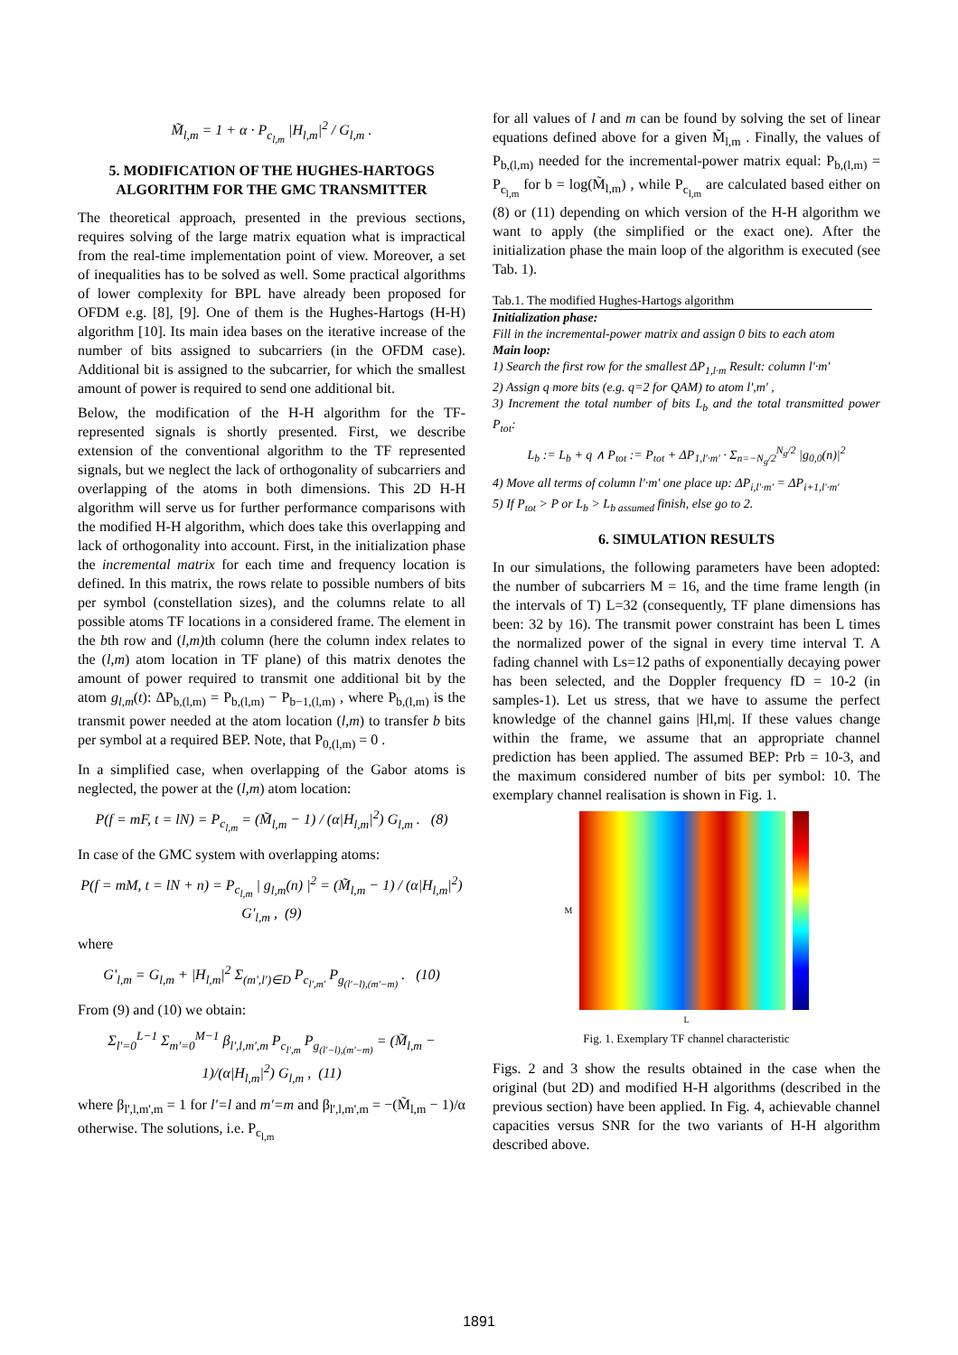M̃<sub>l,m</sub> = 1 + α · P<sub>c<sub>l,m</sub></sub> |H<sub>l,m</sub>|<sup>2</sup> / G<sub>l,m</sub> .
5. MODIFICATION OF THE HUGHES-HARTOGS ALGORITHM FOR THE GMC TRANSMITTER
The theoretical approach, presented in the previous sections, requires solving of the large matrix equation what is impractical from the real-time implementation point of view. Moreover, a set of inequalities has to be solved as well. Some practical algorithms of lower complexity for BPL have already been proposed for OFDM e.g. [8], [9]. One of them is the Hughes-Hartogs (H-H) algorithm [10]. Its main idea bases on the iterative increase of the number of bits assigned to subcarriers (in the OFDM case). Additional bit is assigned to the subcarrier, for which the smallest amount of power is required to send one additional bit.
Below, the modification of the H-H algorithm for the TF-represented signals is shortly presented. First, we describe extension of the conventional algorithm to the TF represented signals, but we neglect the lack of orthogonality of subcarriers and overlapping of the atoms in both dimensions. This 2D H-H algorithm will serve us for further performance comparisons with the modified H-H algorithm, which does take this overlapping and lack of orthogonality into account. First, in the initialization phase the incremental matrix for each time and frequency location is defined. In this matrix, the rows relate to possible numbers of bits per symbol (constellation sizes), and the columns relate to all possible atoms TF locations in a considered frame. The element in the bth row and (l,m) th column (here the column index relates to the (l,m) atom location in TF plane) of this matrix denotes the amount of power required to transmit one additional bit by the atom g<sub>l,m</sub>(t): ΔP<sub>b,(l,m)</sub> = P<sub>b,(l,m)</sub> − P<sub>b−1,(l,m)</sub> , where P<sub>b,(l,m)</sub> is the transmit power needed at the atom location (l,m) to transfer b bits per symbol at a required BEP. Note, that P<sub>0,(l,m)</sub> = 0 .
In a simplified case, when overlapping of the Gabor atoms is neglected, the power at the (l,m) atom location:
P(f = mF, t = lN) = P<sub>c<sub>l,m</sub></sub> = (M̃<sub>l,m</sub> − 1) / (α|H<sub>l,m</sub>|<sup>2</sup>) G<sub>l,m</sub> . (8)
In case of the GMC system with overlapping atoms:
P(f = mM, t = lN + n) = P<sub>c<sub>l,m</sub></sub> | g<sub>l,m</sub>(n) |<sup>2</sup> = (M̃<sub>l,m</sub> − 1) / (α|H<sub>l,m</sub>|<sup>2</sup>) G'<sub>l,m</sub> , (9)
where
G'<sub>l,m</sub> = G<sub>l,m</sub> + |H<sub>l,m</sub>|<sup>2</sup> Σ<sub>(m',l')∈D</sub> P<sub>c<sub>l',m'</sub></sub> P<sub>g<sub>(l'−l),(m'−m)</sub></sub> . (10)
From (9) and (10) we obtain:
Σ<sub>l'=0</sub><sup>L−1</sup> Σ<sub>m'=0</sub><sup>M−1</sup> β<sub>l',l,m',m</sub> P<sub>c<sub>l',m</sub></sub> P<sub>g<sub>(l'−l),(m'−m)</sub></sub> = (M̃<sub>l,m</sub> − 1)/(α|H<sub>l,m</sub>|<sup>2</sup>) G<sub>l,m</sub> , (11)
where β<sub>l',l,m',m</sub> = 1 for l'=l and m'=m and β<sub>l',l,m',m</sub> = −(M̃<sub>l,m</sub> − 1)/α otherwise. The solutions, i.e. P<sub>c<sub>l,m</sub></sub>
for all values of l and m can be found by solving the set of linear equations defined above for a given M̃<sub>l,m</sub> . Finally, the values of P<sub>b,(l,m)</sub> needed for the incremental-power matrix equal: P<sub>b,(l,m)</sub> = P<sub>c<sub>l,m</sub></sub> for b = log(M̃<sub>l,m</sub>) , while P<sub>c<sub>l,m</sub></sub> are calculated based either on (8) or (11) depending on which version of the H-H algorithm we want to apply (the simplified or the exact one). After the initialization phase the main loop of the algorithm is executed (see Tab. 1).
Tab.1. The modified Hughes-Hartogs algorithm
Initialization phase:
Fill in the incremental-power matrix and assign 0 bits to each atom
Main loop:
1) Search the first row for the smallest ΔP<sub>1,l·m</sub> Result: column l'·m'
2) Assign q more bits (e.g. q=2 for QAM) to atom l',m' ,
3) Increment the total number of bits L<sub>b</sub> and the total transmitted power P<sub>tot</sub>:
L<sub>b</sub> := L<sub>b</sub> + q ∧ P<sub>tot</sub> := P<sub>tot</sub> + ΔP<sub>1,l'·m'</sub> · Σ<sub>n=−N<sub>g</sub>/2</sub><sup>N<sub>g</sub>/2</sup> |g<sub>0,0</sub>(n)|<sup>2</sup>
4) Move all terms of column l'·m' one place up: ΔP<sub>i,l'·m'</sub> = ΔP<sub>i+1,l'·m'</sub>
5) If P<sub>tot</sub> > P or L<sub>b</sub> > L<sub>b assumed</sub> finish, else go to 2.
6. SIMULATION RESULTS
In our simulations, the following parameters have been adopted: the number of subcarriers M = 16, and the time frame length (in the intervals of T) L=32 (consequently, TF plane dimensions has been: 32 by 16). The transmit power constraint has been L times the normalized power of the signal in every time interval T. A fading channel with Ls=12 paths of exponentially decaying power has been selected, and the Doppler frequency fD = 10-2 (in samples-1). Let us stress, that we have to assume the perfect knowledge of the channel gains |Hl,m|. If these values change within the frame, we assume that an appropriate channel prediction has been applied. The assumed BEP: Prb = 10-3, and the maximum considered number of bits per symbol: 10. The exemplary channel realisation is shown in Fig. 1.
M
L
Fig. 1. Exemplary TF channel characteristic
Figs. 2 and 3 show the results obtained in the case when the original (but 2D) and modified H-H algorithms (described in the previous section) have been applied. In Fig. 4, achievable channel capacities versus SNR for the two variants of H-H algorithm described above.
1891